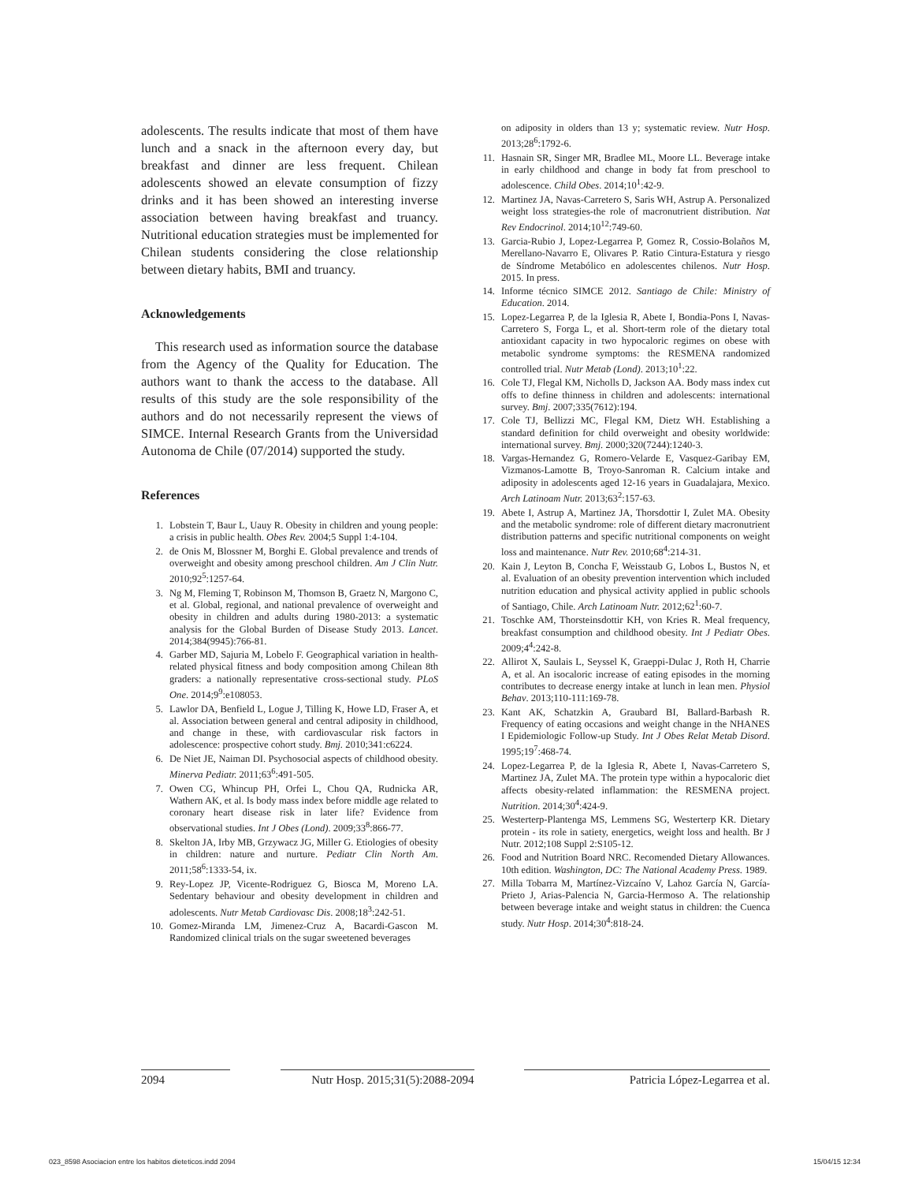adolescents. The results indicate that most of them have lunch and a snack in the afternoon every day, but breakfast and dinner are less frequent. Chilean adolescents showed an elevate consumption of fizzy drinks and it has been showed an interesting inverse association between having breakfast and truancy. Nutritional education strategies must be implemented for Chilean students considering the close relationship between dietary habits, BMI and truancy.
Acknowledgements
This research used as information source the database from the Agency of the Quality for Education. The authors want to thank the access to the database. All results of this study are the sole responsibility of the authors and do not necessarily represent the views of SIMCE. Internal Research Grants from the Universidad Autonoma de Chile (07/2014) supported the study.
References
1. Lobstein T, Baur L, Uauy R. Obesity in children and young people: a crisis in public health. Obes Rev. 2004;5 Suppl 1:4-104.
2. de Onis M, Blossner M, Borghi E. Global prevalence and trends of overweight and obesity among preschool children. Am J Clin Nutr. 2010;92<sup>5</sup>:1257-64.
3. Ng M, Fleming T, Robinson M, Thomson B, Graetz N, Margono C, et al. Global, regional, and national prevalence of overweight and obesity in children and adults during 1980-2013: a systematic analysis for the Global Burden of Disease Study 2013. Lancet. 2014;384(9945):766-81.
4. Garber MD, Sajuria M, Lobelo F. Geographical variation in health-related physical fitness and body composition among Chilean 8th graders: a nationally representative cross-sectional study. PLoS One. 2014;9<sup>9</sup>:e108053.
5. Lawlor DA, Benfield L, Logue J, Tilling K, Howe LD, Fraser A, et al. Association between general and central adiposity in childhood, and change in these, with cardiovascular risk factors in adolescence: prospective cohort study. Bmj. 2010;341:c6224.
6. De Niet JE, Naiman DI. Psychosocial aspects of childhood obesity. Minerva Pediatr. 2011;63<sup>6</sup>:491-505.
7. Owen CG, Whincup PH, Orfei L, Chou QA, Rudnicka AR, Wathern AK, et al. Is body mass index before middle age related to coronary heart disease risk in later life? Evidence from observational studies. Int J Obes (Lond). 2009;33<sup>8</sup>:866-77.
8. Skelton JA, Irby MB, Grzywacz JG, Miller G. Etiologies of obesity in children: nature and nurture. Pediatr Clin North Am. 2011;58<sup>6</sup>:1333-54, ix.
9. Rey-Lopez JP, Vicente-Rodriguez G, Biosca M, Moreno LA. Sedentary behaviour and obesity development in children and adolescents. Nutr Metab Cardiovasc Dis. 2008;18<sup>3</sup>:242-51.
10. Gomez-Miranda LM, Jimenez-Cruz A, Bacardi-Gascon M. Randomized clinical trials on the sugar sweetened beverages
on adiposity in olders than 13 y; systematic review. Nutr Hosp. 2013;28<sup>6</sup>:1792-6.
11. Hasnain SR, Singer MR, Bradlee ML, Moore LL. Beverage intake in early childhood and change in body fat from preschool to adolescence. Child Obes. 2014;10<sup>1</sup>:42-9.
12. Martinez JA, Navas-Carretero S, Saris WH, Astrup A. Personalized weight loss strategies-the role of macronutrient distribution. Nat Rev Endocrinol. 2014;10<sup>12</sup>:749-60.
13. Garcia-Rubio J, Lopez-Legarrea P, Gomez R, Cossio-Bolaños M, Merellano-Navarro E, Olivares P. Ratio Cintura-Estatura y riesgo de Síndrome Metabólico en adolescentes chilenos. Nutr Hosp. 2015. In press.
14. Informe técnico SIMCE 2012. Santiago de Chile: Ministry of Education. 2014.
15. Lopez-Legarrea P, de la Iglesia R, Abete I, Bondia-Pons I, Navas-Carretero S, Forga L, et al. Short-term role of the dietary total antioxidant capacity in two hypocaloric regimes on obese with metabolic syndrome symptoms: the RESMENA randomized controlled trial. Nutr Metab (Lond). 2013;10<sup>1</sup>:22.
16. Cole TJ, Flegal KM, Nicholls D, Jackson AA. Body mass index cut offs to define thinness in children and adolescents: international survey. Bmj. 2007;335(7612):194.
17. Cole TJ, Bellizzi MC, Flegal KM, Dietz WH. Establishing a standard definition for child overweight and obesity worldwide: international survey. Bmj. 2000;320(7244):1240-3.
18. Vargas-Hernandez G, Romero-Velarde E, Vasquez-Garibay EM, Vizmanos-Lamotte B, Troyo-Sanroman R. Calcium intake and adiposity in adolescents aged 12-16 years in Guadalajara, Mexico. Arch Latinoam Nutr. 2013;63<sup>2</sup>:157-63.
19. Abete I, Astrup A, Martinez JA, Thorsdottir I, Zulet MA. Obesity and the metabolic syndrome: role of different dietary macronutrient distribution patterns and specific nutritional components on weight loss and maintenance. Nutr Rev. 2010;68<sup>4</sup>:214-31.
20. Kain J, Leyton B, Concha F, Weisstaub G, Lobos L, Bustos N, et al. Evaluation of an obesity prevention intervention which included nutrition education and physical activity applied in public schools of Santiago, Chile. Arch Latinoam Nutr. 2012;62<sup>1</sup>:60-7.
21. Toschke AM, Thorsteinsdottir KH, von Kries R. Meal frequency, breakfast consumption and childhood obesity. Int J Pediatr Obes. 2009;4<sup>4</sup>:242-8.
22. Allirot X, Saulais L, Seyssel K, Graeppi-Dulac J, Roth H, Charrie A, et al. An isocaloric increase of eating episodes in the morning contributes to decrease energy intake at lunch in lean men. Physiol Behav. 2013;110-111:169-78.
23. Kant AK, Schatzkin A, Graubard BI, Ballard-Barbash R. Frequency of eating occasions and weight change in the NHANES I Epidemiologic Follow-up Study. Int J Obes Relat Metab Disord. 1995;19<sup>7</sup>:468-74.
24. Lopez-Legarrea P, de la Iglesia R, Abete I, Navas-Carretero S, Martinez JA, Zulet MA. The protein type within a hypocaloric diet affects obesity-related inflammation: the RESMENA project. Nutrition. 2014;30<sup>4</sup>:424-9.
25. Westerterp-Plantenga MS, Lemmens SG, Westerterp KR. Dietary protein - its role in satiety, energetics, weight loss and health. Br J Nutr. 2012;108 Suppl 2:S105-12.
26. Food and Nutrition Board NRC. Recomended Dietary Allowances. 10th edition. Washington, DC: The National Academy Press. 1989.
27. Milla Tobarra M, Martínez-Vizcaíno V, Lahoz García N, García-Prieto J, Arias-Palencia N, Garcia-Hermoso A. The relationship between beverage intake and weight status in children: the Cuenca study. Nutr Hosp. 2014;30<sup>4</sup>:818-24.
2094 Nutr Hosp. 2015;31(5):2088-2094 Patricia López-Legarrea et al.
023_8598 Asociacion entre los habitos dieteticos.indd 2094 15/04/15 12:34